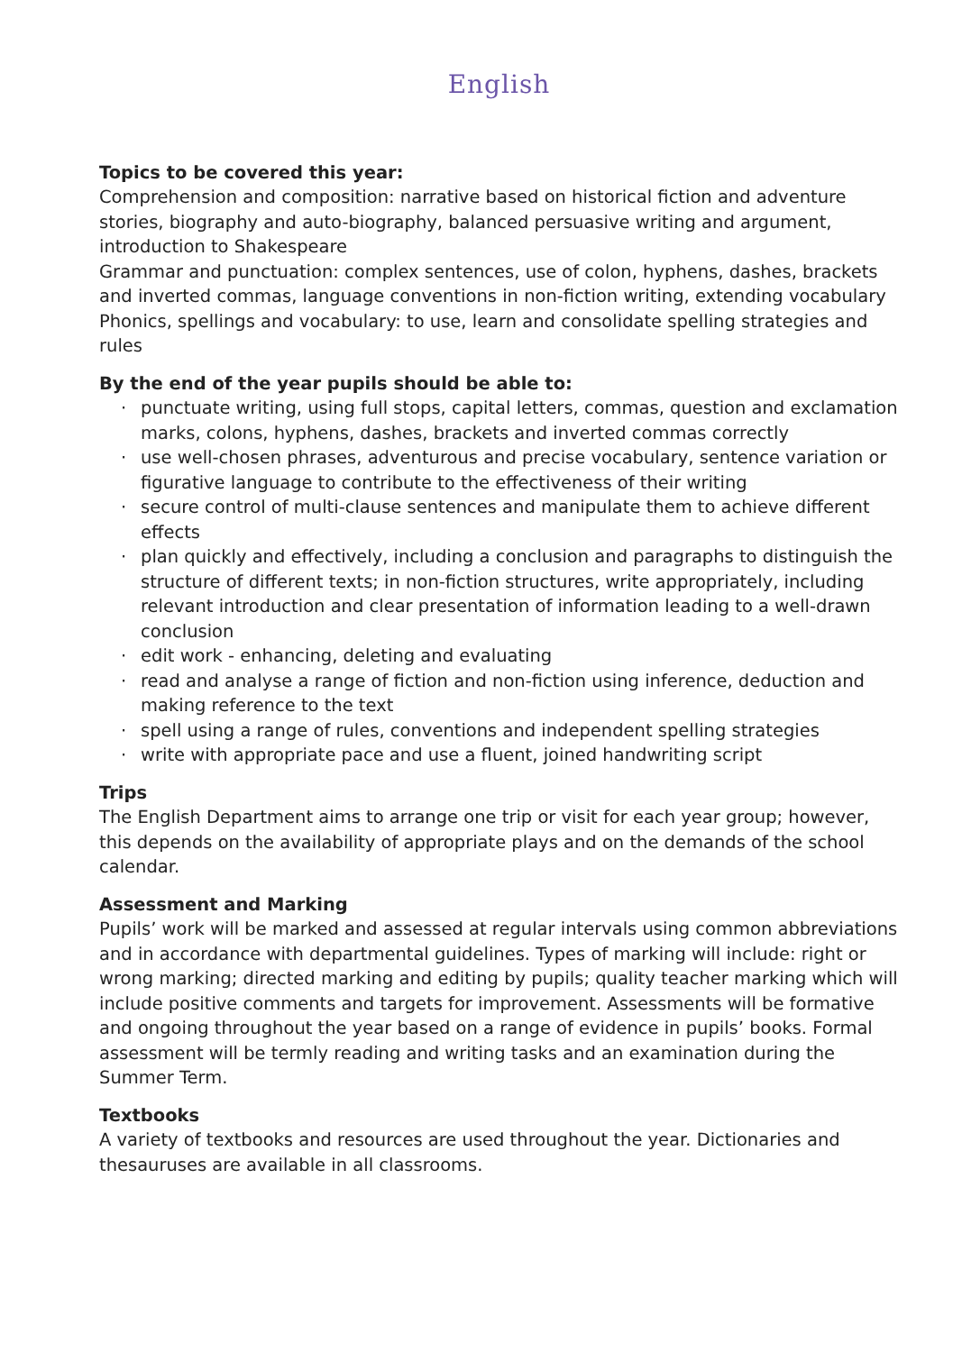English
Topics to be covered this year:
Comprehension and composition: narrative based on historical fiction and adventure stories, biography and auto-biography, balanced persuasive writing and argument, introduction to Shakespeare
Grammar and punctuation: complex sentences, use of colon, hyphens, dashes, brackets and inverted commas, language conventions in non-fiction writing, extending vocabulary
Phonics, spellings and vocabulary: to use, learn and consolidate spelling strategies and rules
By the end of the year pupils should be able to:
· punctuate writing, using full stops, capital letters, commas, question and exclamation marks, colons, hyphens, dashes, brackets and inverted commas correctly
· use well-chosen phrases, adventurous and precise vocabulary, sentence variation or figurative language to contribute to the effectiveness of their writing
· secure control of multi-clause sentences and manipulate them to achieve different effects
· plan quickly and effectively, including a conclusion and paragraphs to distinguish the structure of different texts; in non-fiction structures, write appropriately, including relevant introduction and clear presentation of information leading to a well-drawn conclusion
· edit work - enhancing, deleting and evaluating
· read and analyse a range of fiction and non-fiction using inference, deduction and making reference to the text
· spell using a range of rules, conventions and independent spelling strategies
· write with appropriate pace and use a fluent, joined handwriting script
Trips
The English Department aims to arrange one trip or visit for each year group; however, this depends on the availability of appropriate plays and on the demands of the school calendar.
Assessment and Marking
Pupils’ work will be marked and assessed at regular intervals using common abbreviations and in accordance with departmental guidelines. Types of marking will include: right or wrong marking; directed marking and editing by pupils; quality teacher marking which will include positive comments and targets for improvement. Assessments will be formative and ongoing throughout the year based on a range of evidence in pupils’ books. Formal assessment will be termly reading and writing tasks and an examination during the Summer Term.
Textbooks
A variety of textbooks and resources are used throughout the year. Dictionaries and thesauruses are available in all classrooms.